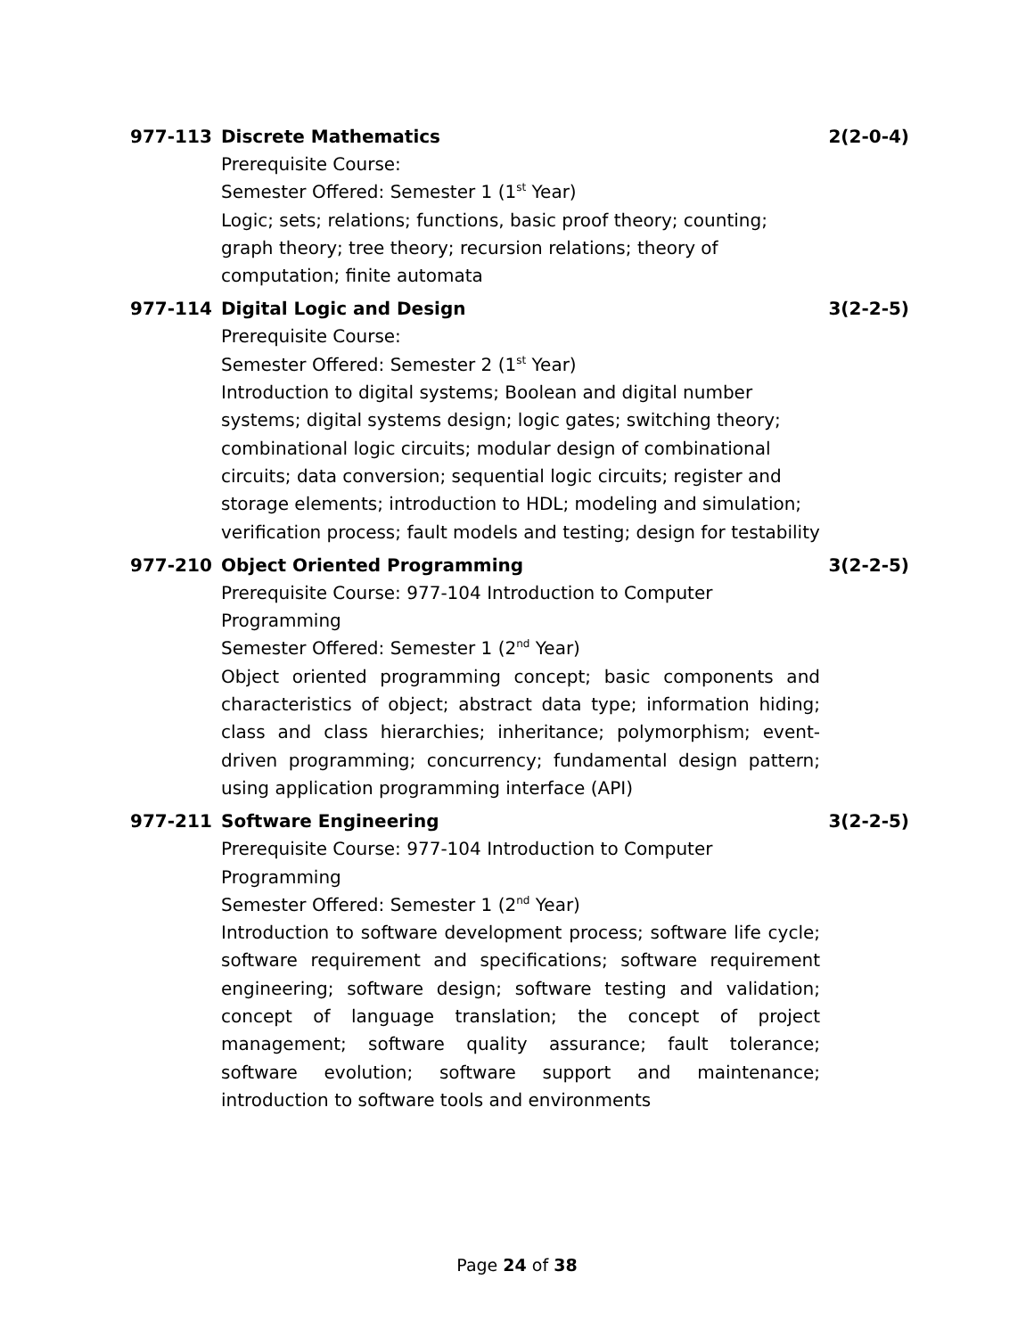977-113 Discrete Mathematics 2(2-0-4)
Prerequisite Course:
Semester Offered: Semester 1 (1<sup>st</sup> Year)
Logic; sets; relations; functions, basic proof theory; counting; graph theory; tree theory; recursion relations; theory of computation; finite automata
977-114 Digital Logic and Design 3(2-2-5)
Prerequisite Course:
Semester Offered: Semester 2 (1<sup>st</sup> Year)
Introduction to digital systems; Boolean and digital number systems; digital systems design; logic gates; switching theory; combinational logic circuits; modular design of combinational circuits; data conversion; sequential logic circuits; register and storage elements; introduction to HDL; modeling and simulation; verification process; fault models and testing; design for testability
977-210 Object Oriented Programming 3(2-2-5)
Prerequisite Course: 977-104 Introduction to Computer
Programming
Semester Offered: Semester 1 (2<sup>nd</sup> Year)
Object oriented programming concept; basic components and characteristics of object; abstract data type; information hiding; class and class hierarchies; inheritance; polymorphism; event- driven programming; concurrency; fundamental design pattern; using application programming interface (API)
977-211 Software Engineering 3(2-2-5)
Prerequisite Course: 977-104 Introduction to Computer
Programming
Semester Offered: Semester 1 (2<sup>nd</sup> Year)
Introduction to software development process; software life cycle; software requirement and specifications; software requirement engineering; software design; software testing and validation; concept of language translation; the concept of project management; software quality assurance; fault tolerance; software evolution; software support and maintenance; introduction to software tools and environments
Page 24 of 38